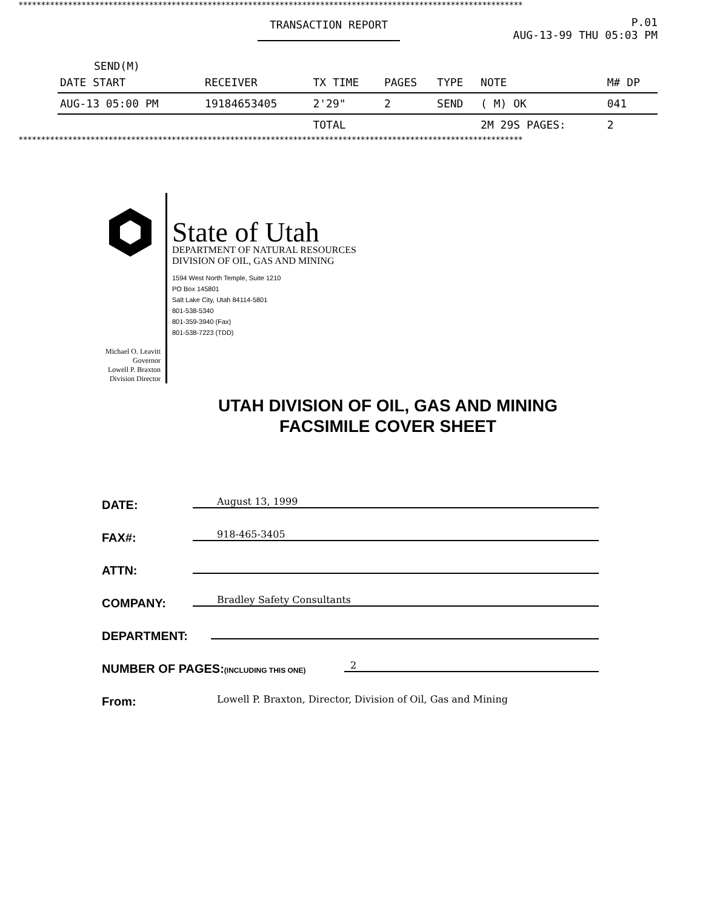****************************************************************************************************************
TRANSACTION REPORT P.01
AUG-13-99 THU 05:03 PM
SEND(M)
| DATE START | RECEIVER | TX TIME | PAGES | TYPE | NOTE | M# DP |
| --- | --- | --- | --- | --- | --- | --- |
| AUG-13 05:00 PM | 19184653405 | 2'29" | 2 | SEND | ( M) OK | 041 |
| | | TOTAL | | | 2M 29S PAGES: | 2 |
****************************************************************************************************************
Michael O. Leavitt
Governor
Lowell P. Braxton
Division Director
State of Utah
DEPARTMENT OF NATURAL RESOURCES
DIVISION OF OIL, GAS AND MINING
1594 West North Temple, Suite 1210
PO Box 145801
Salt Lake City, Utah 84114-5801
801-538-5340
801-359-3940 (Fax)
801-538-7223 (TDD)
UTAH DIVISION OF OIL, GAS AND MINING
FACSIMILE COVER SHEET
DATE: August 13, 1999
FAX#: 918-465-3405
ATTN:
COMPANY: Bradley Safety Consultants
DEPARTMENT:
NUMBER OF PAGES:(INCLUDING THIS ONE) 2
From: Lowell P. Braxton, Director, Division of Oil, Gas and Mining